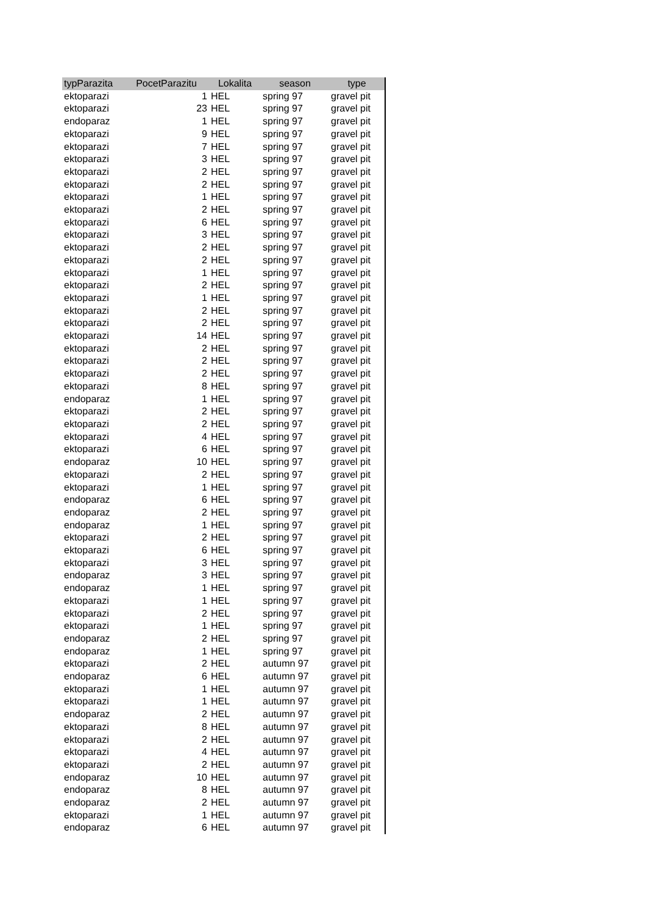| typParazita | PocetParazitu | Lokalita | season | type |
| --- | --- | --- | --- | --- |
| ektoparazi | 1 | HEL | spring 97 | gravel pit |
| ektoparazi | 23 | HEL | spring 97 | gravel pit |
| endoparaz | 1 | HEL | spring 97 | gravel pit |
| ektoparazi | 9 | HEL | spring 97 | gravel pit |
| ektoparazi | 7 | HEL | spring 97 | gravel pit |
| ektoparazi | 3 | HEL | spring 97 | gravel pit |
| ektoparazi | 2 | HEL | spring 97 | gravel pit |
| ektoparazi | 2 | HEL | spring 97 | gravel pit |
| ektoparazi | 1 | HEL | spring 97 | gravel pit |
| ektoparazi | 2 | HEL | spring 97 | gravel pit |
| ektoparazi | 6 | HEL | spring 97 | gravel pit |
| ektoparazi | 3 | HEL | spring 97 | gravel pit |
| ektoparazi | 2 | HEL | spring 97 | gravel pit |
| ektoparazi | 2 | HEL | spring 97 | gravel pit |
| ektoparazi | 1 | HEL | spring 97 | gravel pit |
| ektoparazi | 2 | HEL | spring 97 | gravel pit |
| ektoparazi | 1 | HEL | spring 97 | gravel pit |
| ektoparazi | 2 | HEL | spring 97 | gravel pit |
| ektoparazi | 2 | HEL | spring 97 | gravel pit |
| ektoparazi | 14 | HEL | spring 97 | gravel pit |
| ektoparazi | 2 | HEL | spring 97 | gravel pit |
| ektoparazi | 2 | HEL | spring 97 | gravel pit |
| ektoparazi | 2 | HEL | spring 97 | gravel pit |
| ektoparazi | 8 | HEL | spring 97 | gravel pit |
| endoparaz | 1 | HEL | spring 97 | gravel pit |
| ektoparazi | 2 | HEL | spring 97 | gravel pit |
| ektoparazi | 2 | HEL | spring 97 | gravel pit |
| ektoparazi | 4 | HEL | spring 97 | gravel pit |
| ektoparazi | 6 | HEL | spring 97 | gravel pit |
| endoparaz | 10 | HEL | spring 97 | gravel pit |
| ektoparazi | 2 | HEL | spring 97 | gravel pit |
| ektoparazi | 1 | HEL | spring 97 | gravel pit |
| endoparaz | 6 | HEL | spring 97 | gravel pit |
| endoparaz | 2 | HEL | spring 97 | gravel pit |
| endoparaz | 1 | HEL | spring 97 | gravel pit |
| ektoparazi | 2 | HEL | spring 97 | gravel pit |
| ektoparazi | 6 | HEL | spring 97 | gravel pit |
| ektoparazi | 3 | HEL | spring 97 | gravel pit |
| endoparaz | 3 | HEL | spring 97 | gravel pit |
| endoparaz | 1 | HEL | spring 97 | gravel pit |
| ektoparazi | 1 | HEL | spring 97 | gravel pit |
| ektoparazi | 2 | HEL | spring 97 | gravel pit |
| ektoparazi | 1 | HEL | spring 97 | gravel pit |
| endoparaz | 2 | HEL | spring 97 | gravel pit |
| endoparaz | 1 | HEL | spring 97 | gravel pit |
| ektoparazi | 2 | HEL | autumn 97 | gravel pit |
| endoparaz | 6 | HEL | autumn 97 | gravel pit |
| ektoparazi | 1 | HEL | autumn 97 | gravel pit |
| ektoparazi | 1 | HEL | autumn 97 | gravel pit |
| endoparaz | 2 | HEL | autumn 97 | gravel pit |
| ektoparazi | 8 | HEL | autumn 97 | gravel pit |
| ektoparazi | 2 | HEL | autumn 97 | gravel pit |
| ektoparazi | 4 | HEL | autumn 97 | gravel pit |
| ektoparazi | 2 | HEL | autumn 97 | gravel pit |
| endoparaz | 10 | HEL | autumn 97 | gravel pit |
| endoparaz | 8 | HEL | autumn 97 | gravel pit |
| endoparaz | 2 | HEL | autumn 97 | gravel pit |
| ektoparazi | 1 | HEL | autumn 97 | gravel pit |
| endoparaz | 6 | HEL | autumn 97 | gravel pit |